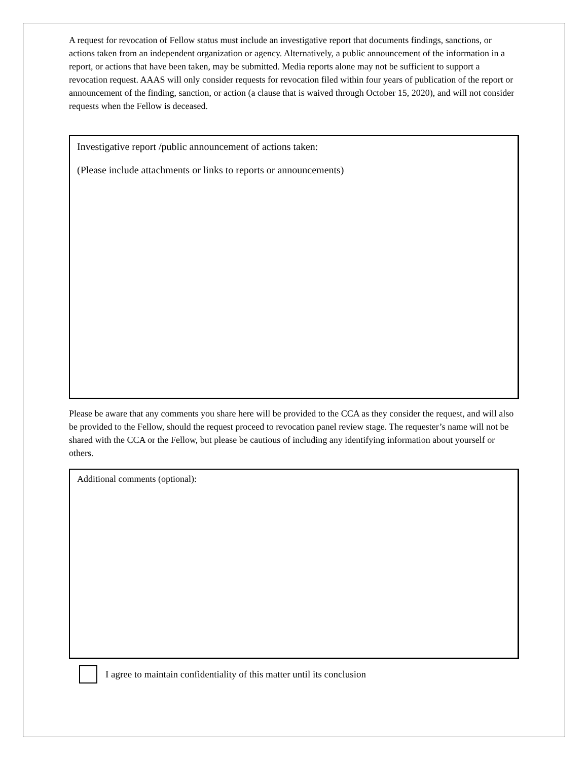A request for revocation of Fellow status must include an investigative report that documents findings, sanctions, or actions taken from an independent organization or agency. Alternatively, a public announcement of the information in a report, or actions that have been taken, may be submitted. Media reports alone may not be sufficient to support a revocation request. AAAS will only consider requests for revocation filed within four years of publication of the report or announcement of the finding, sanction, or action (a clause that is waived through October 15, 2020), and will not consider requests when the Fellow is deceased.
Investigative report /public announcement of actions taken:
(Please include attachments or links to reports or announcements)
Please be aware that any comments you share here will be provided to the CCA as they consider the request, and will also be provided to the Fellow, should the request proceed to revocation panel review stage. The requester’s name will not be shared with the CCA or the Fellow, but please be cautious of including any identifying information about yourself or others.
Additional comments (optional):
I agree to maintain confidentiality of this matter until its conclusion